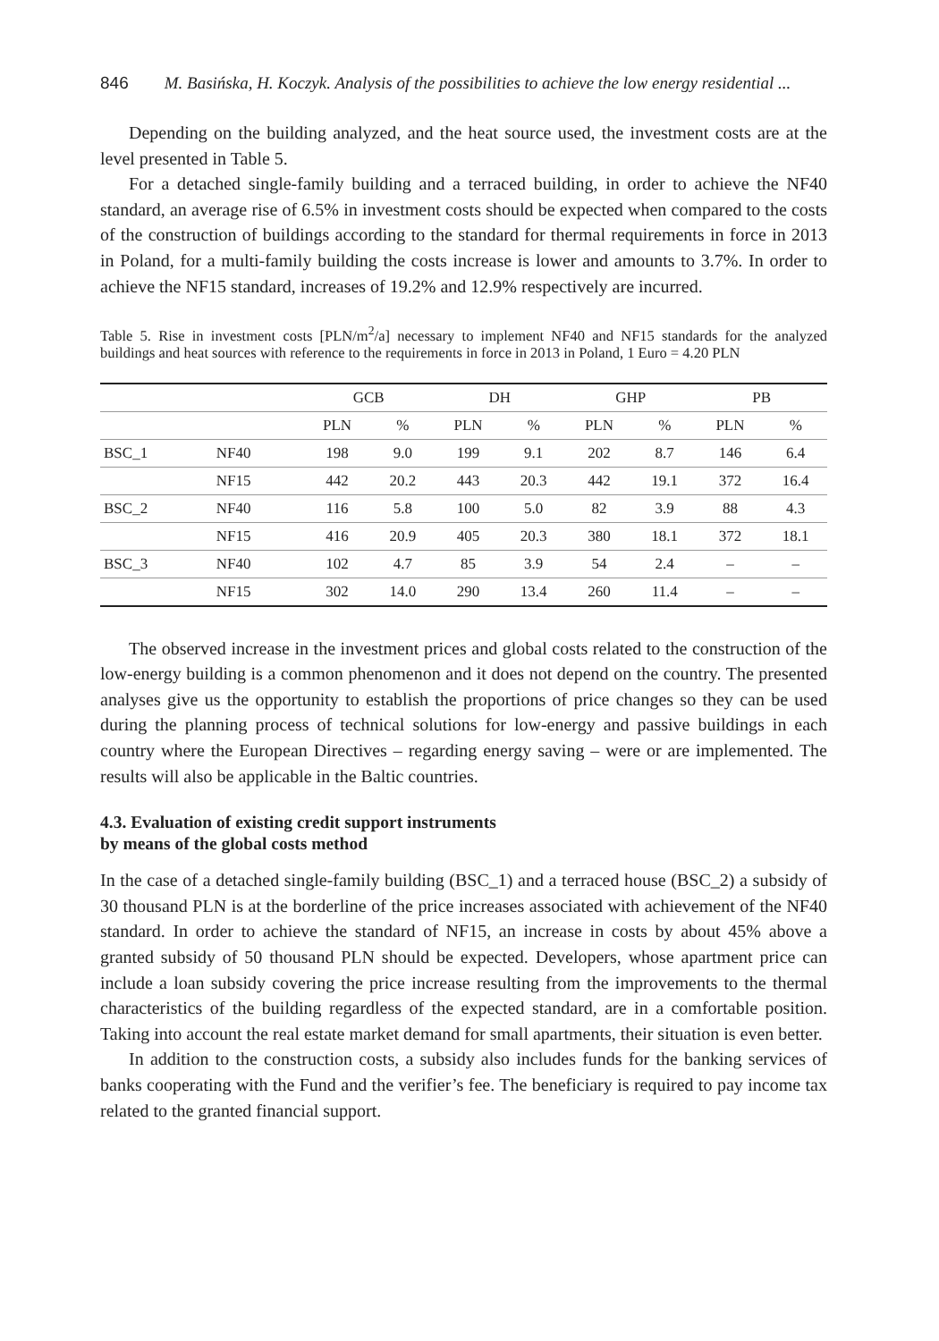846 M. Basińska, H. Koczyk. Analysis of the possibilities to achieve the low energy residential ...
Depending on the building analyzed, and the heat source used, the investment costs are at the level presented in Table 5.
For a detached single-family building and a terraced building, in order to achieve the NF40 standard, an average rise of 6.5% in investment costs should be expected when compared to the costs of the construction of buildings according to the standard for thermal requirements in force in 2013 in Poland, for a multi-family building the costs increase is lower and amounts to 3.7%. In order to achieve the NF15 standard, increases of 19.2% and 12.9% respectively are incurred.
Table 5. Rise in investment costs [PLN/m<sup>2</sup>/a] necessary to implement NF40 and NF15 standards for the analyzed buildings and heat sources with reference to the requirements in force in 2013 in Poland, 1 Euro = 4.20 PLN
| | | GCB | | DH | | GHP | | PB | |
| --- | --- | --- | --- | --- | --- | --- | --- | --- | --- |
| | | PLN | % | PLN | % | PLN | % | PLN | % |
| BSC_1 | NF40 | 198 | 9.0 | 199 | 9.1 | 202 | 8.7 | 146 | 6.4 |
| | NF15 | 442 | 20.2 | 443 | 20.3 | 442 | 19.1 | 372 | 16.4 |
| BSC_2 | NF40 | 116 | 5.8 | 100 | 5.0 | 82 | 3.9 | 88 | 4.3 |
| | NF15 | 416 | 20.9 | 405 | 20.3 | 380 | 18.1 | 372 | 18.1 |
| BSC_3 | NF40 | 102 | 4.7 | 85 | 3.9 | 54 | 2.4 | – | – |
| | NF15 | 302 | 14.0 | 290 | 13.4 | 260 | 11.4 | – | – |
The observed increase in the investment prices and global costs related to the construction of the low-energy building is a common phenomenon and it does not depend on the country. The presented analyses give us the opportunity to establish the proportions of price changes so they can be used during the planning process of technical solutions for low-energy and passive buildings in each country where the European Directives – regarding energy saving – were or are implemented. The results will also be applicable in the Baltic countries.
4.3. Evaluation of existing credit support instruments
by means of the global costs method
In the case of a detached single-family building (BSC_1) and a terraced house (BSC_2) a subsidy of 30 thousand PLN is at the borderline of the price increases associated with achievement of the NF40 standard. In order to achieve the standard of NF15, an increase in costs by about 45% above a granted subsidy of 50 thousand PLN should be expected. Developers, whose apartment price can include a loan subsidy covering the price increase resulting from the improvements to the thermal characteristics of the building regardless of the expected standard, are in a comfortable position. Taking into account the real estate market demand for small apartments, their situation is even better.
In addition to the construction costs, a subsidy also includes funds for the banking services of banks cooperating with the Fund and the verifier’s fee. The beneficiary is required to pay income tax related to the granted financial support.